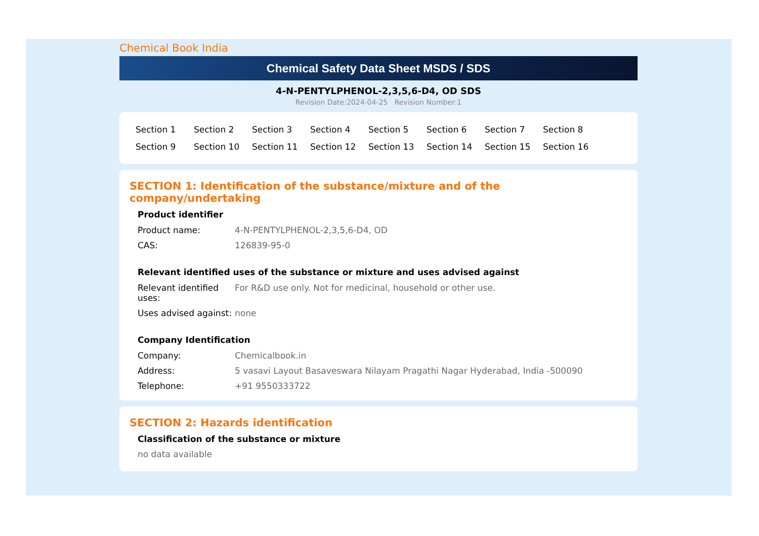Chemical Book India
Chemical Safety Data Sheet MSDS / SDS
4-N-PENTYLPHENOL-2,3,5,6-D4, OD SDS
Revision Date:2024-04-25 Revision Number:1
| Section 1 | Section 2 | Section 3 | Section 4 | Section 5 | Section 6 | Section 7 | Section 8 |
| Section 9 | Section 10 | Section 11 | Section 12 | Section 13 | Section 14 | Section 15 | Section 16 |
SECTION 1: Identification of the substance/mixture and of the company/undertaking
Product identifier
| Product name: | 4-N-PENTYLPHENOL-2,3,5,6-D4, OD |
| CAS: | 126839-95-0 |
Relevant identified uses of the substance or mixture and uses advised against
| Relevant identified uses: | For R&D use only. Not for medicinal, household or other use. |
| Uses advised against: | none |
Company Identification
| Company: | Chemicalbook.in |
| Address: | 5 vasavi Layout Basaveswara Nilayam Pragathi Nagar Hyderabad, India -500090 |
| Telephone: | +91 9550333722 |
SECTION 2: Hazards identification
Classification of the substance or mixture
no data available